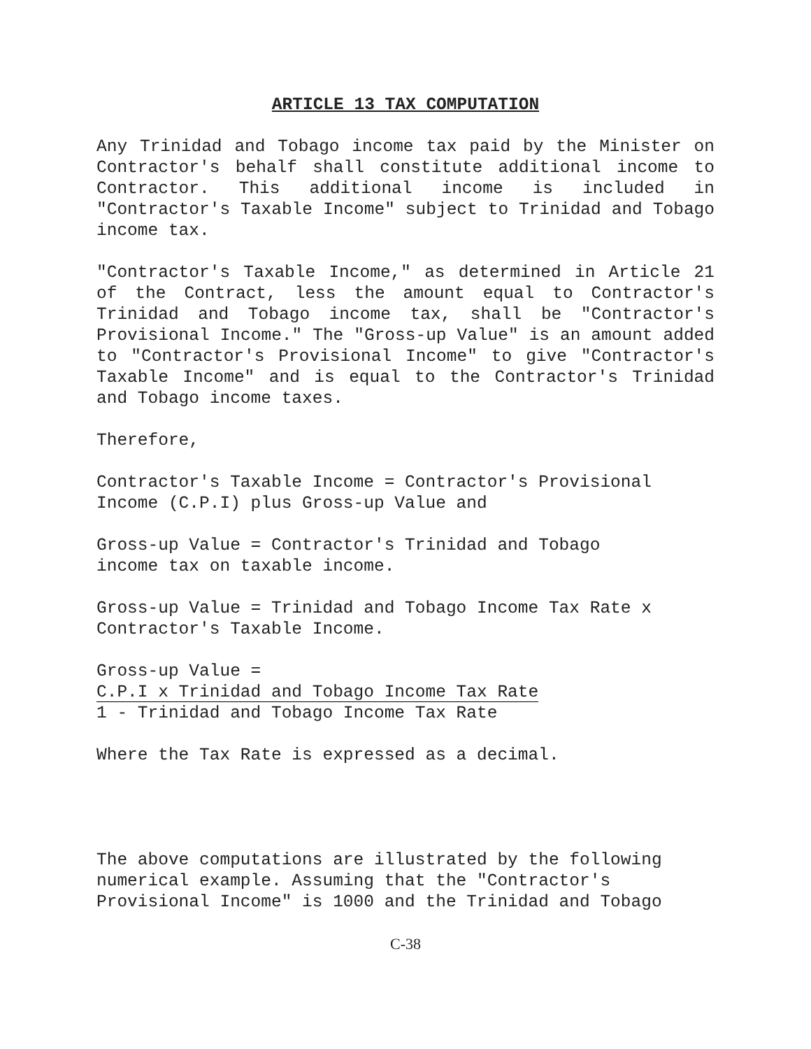ARTICLE 13 TAX COMPUTATION
Any Trinidad and Tobago income tax paid by the Minister on Contractor's behalf shall constitute additional income to Contractor. This additional income is included in "Contractor's Taxable Income" subject to Trinidad and Tobago income tax.
"Contractor's Taxable Income," as determined in Article 21 of the Contract, less the amount equal to Contractor's Trinidad and Tobago income tax, shall be "Contractor's Provisional Income." The "Gross-up Value" is an amount added to "Contractor's Provisional Income" to give "Contractor's Taxable Income" and is equal to the Contractor's Trinidad and Tobago income taxes.
Therefore,
Contractor's Taxable Income = Contractor's Provisional Income (C.P.I) plus Gross-up Value and
Gross-up Value = Contractor's Trinidad and Tobago
income tax on taxable income.
Gross-up Value = Trinidad and Tobago Income Tax Rate x Contractor's Taxable Income.
Gross-up Value =
C.P.I x Trinidad and Tobago Income Tax Rate
1 - Trinidad and Tobago Income Tax Rate
Where the Tax Rate is expressed as a decimal.
The above computations are illustrated by the following numerical example. Assuming that the "Contractor's Provisional Income" is 1000 and the Trinidad and Tobago
C-38